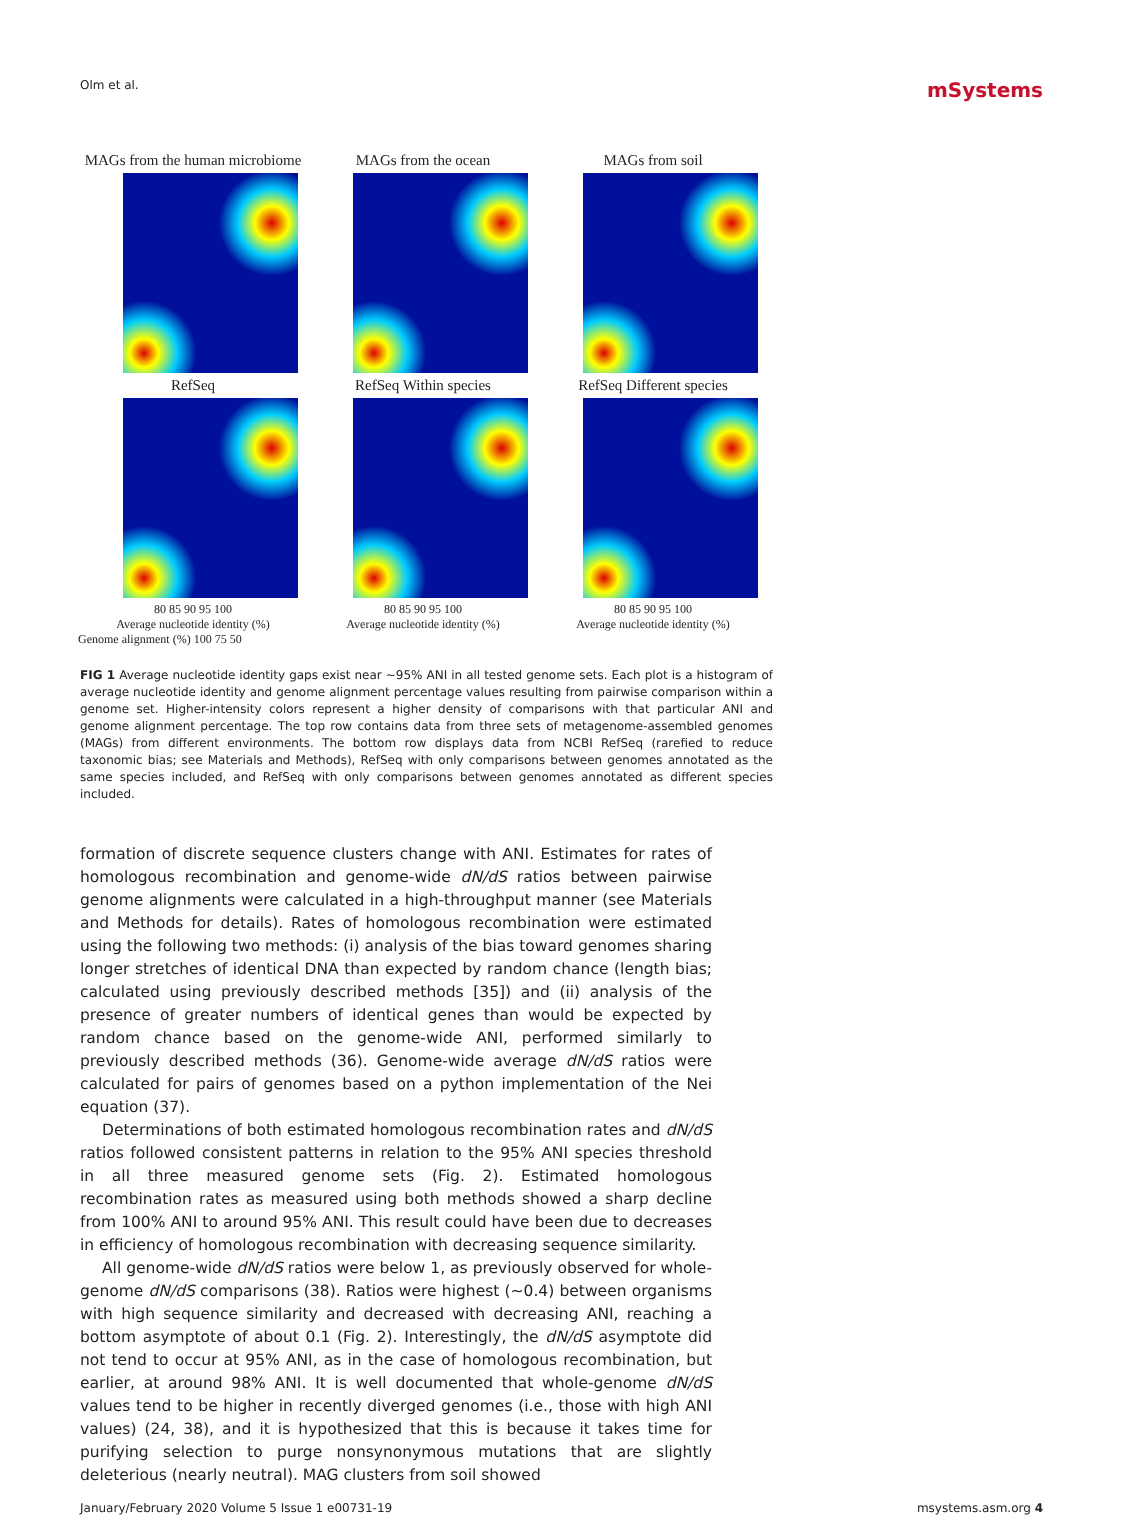Olm et al. mSystems
MAGs from the human microbiome
MAGs from the ocean MAGs from soil
RefSeq
80 85 90 95 100
Average nucleotide identity (%)
RefSeq Within species
80 85 90 95 100
Average nucleotide identity (%)
RefSeq Different species
80 85 90 95 100
Average nucleotide identity (%)
Genome alignment (%) 100 75 50
FIG 1 Average nucleotide identity gaps exist near ~95% ANI in all tested genome sets. Each plot is a histogram of average nucleotide identity and genome alignment percentage values resulting from pairwise comparison within a genome set. Higher-intensity colors represent a higher density of comparisons with that particular ANI and genome alignment percentage. The top row contains data from three sets of metagenome-assembled genomes (MAGs) from different environments. The bottom row displays data from NCBI RefSeq (rarefied to reduce taxonomic bias; see Materials and Methods), RefSeq with only comparisons between genomes annotated as the same species included, and RefSeq with only comparisons between genomes annotated as different species included.
formation of discrete sequence clusters change with ANI. Estimates for rates of homologous recombination and genome-wide dN/dS ratios between pairwise genome alignments were calculated in a high-throughput manner (see Materials and Methods for details). Rates of homologous recombination were estimated using the following two methods: (i) analysis of the bias toward genomes sharing longer stretches of identical DNA than expected by random chance (length bias; calculated using previously described methods [35]) and (ii) analysis of the presence of greater numbers of identical genes than would be expected by random chance based on the genome-wide ANI, performed similarly to previously described methods (36). Genome-wide average dN/dS ratios were calculated for pairs of genomes based on a python implementation of the Nei equation (37).
Determinations of both estimated homologous recombination rates and dN/dS ratios followed consistent patterns in relation to the 95% ANI species threshold in all three measured genome sets (Fig. 2). Estimated homologous recombination rates as measured using both methods showed a sharp decline from 100% ANI to around 95% ANI. This result could have been due to decreases in efficiency of homologous recombination with decreasing sequence similarity.
All genome-wide dN/dS ratios were below 1, as previously observed for whole-genome dN/dS comparisons (38). Ratios were highest (~0.4) between organisms with high sequence similarity and decreased with decreasing ANI, reaching a bottom asymptote of about 0.1 (Fig. 2). Interestingly, the dN/dS asymptote did not tend to occur at 95% ANI, as in the case of homologous recombination, but earlier, at around 98% ANI. It is well documented that whole-genome dN/dS values tend to be higher in recently diverged genomes (i.e., those with high ANI values) (24, 38), and it is hypothesized that this is because it takes time for purifying selection to purge nonsynonymous mutations that are slightly deleterious (nearly neutral). MAG clusters from soil showed
January/February 2020 Volume 5 Issue 1 e00731-19 msystems.asm.org 4